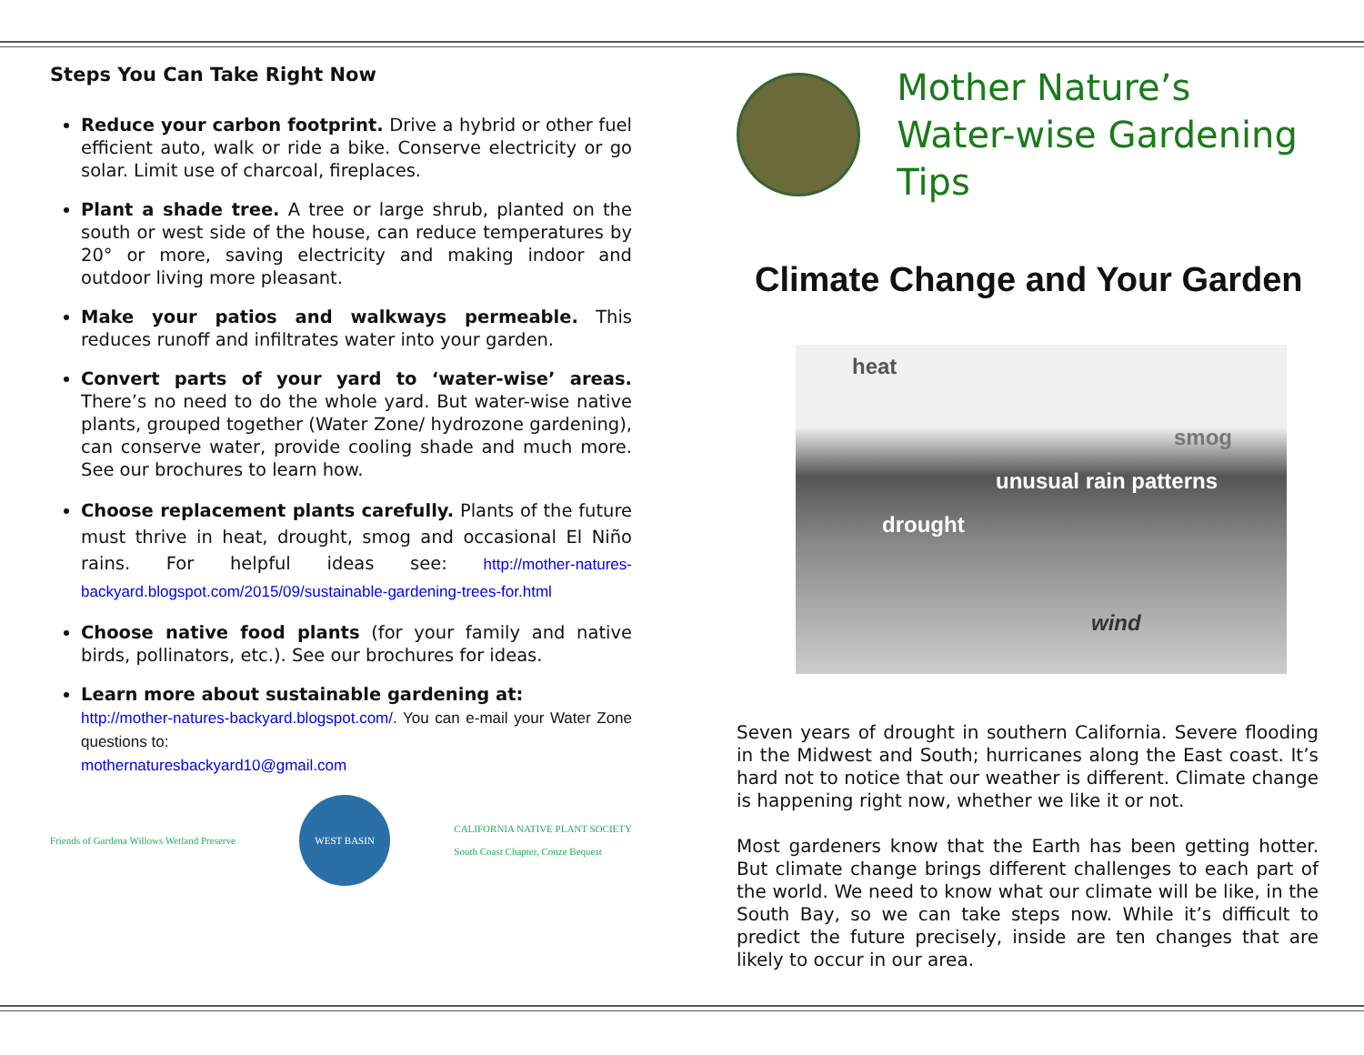Steps You Can Take Right Now
Reduce your carbon footprint. Drive a hybrid or other fuel efficient auto, walk or ride a bike. Conserve electricity or go solar. Limit use of charcoal, fireplaces.
Plant a shade tree. A tree or large shrub, planted on the south or west side of the house, can reduce temperatures by 20° or more, saving electricity and making indoor and outdoor living more pleasant.
Make your patios and walkways permeable. This reduces runoff and infiltrates water into your garden.
Convert parts of your yard to ‘water-wise’ areas. There’s no need to do the whole yard. But water-wise native plants, grouped together (Water Zone/ hydrozone gardening), can conserve water, provide cooling shade and much more. See our brochures to learn how.
Choose replacement plants carefully. Plants of the future must thrive in heat, drought, smog and occasional El Niño rains. For helpful ideas see: http://mother-natures-backyard.blogspot.com/2015/09/sustainable-gardening-trees-for.html
Choose native food plants (for your family and native birds, pollinators, etc.). See our brochures for ideas.
Learn more about sustainable gardening at:
http://mother-natures-backyard.blogspot.com/. You can e-mail your Water Zone questions to:
mothernaturesbackyard10@gmail.com
Friends of Gardena Willows Wetland Preserve
WEST BASIN
CALIFORNIA NATIVE PLANT SOCIETY
South Coast Chapter, Conze Bequest
Mother Nature’s
Water-wise Gardening Tips
Climate Change and Your Garden
heat
smog
unusual rain patterns
drought
wind
Seven years of drought in southern California. Severe flooding in the Midwest and South; hurricanes along the East coast. It’s hard not to notice that our weather is different. Climate change is happening right now, whether we like it or not.
Most gardeners know that the Earth has been getting hotter. But climate change brings different challenges to each part of the world. We need to know what our climate will be like, in the South Bay, so we can take steps now. While it’s difficult to predict the future precisely, inside are ten changes that are likely to occur in our area.